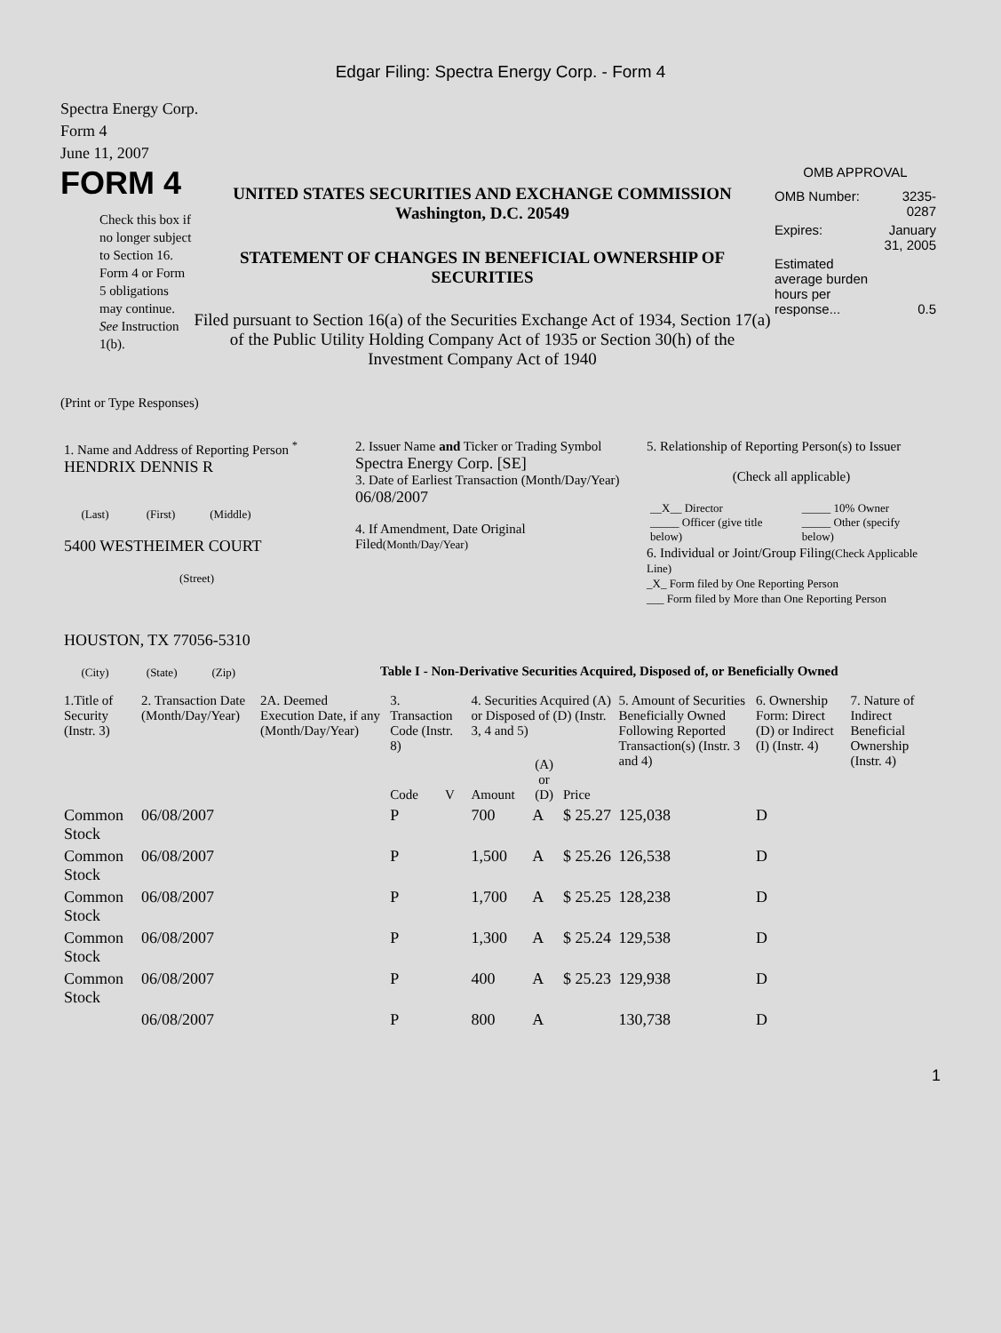Edgar Filing: Spectra Energy Corp. - Form 4
Spectra Energy Corp.
Form 4
June 11, 2007
FORM 4
Check this box if no longer subject to Section 16. Form 4 or Form 5 obligations may continue. See Instruction 1(b).
UNITED STATES SECURITIES AND EXCHANGE COMMISSION
Washington, D.C. 20549
STATEMENT OF CHANGES IN BENEFICIAL OWNERSHIP OF SECURITIES
Filed pursuant to Section 16(a) of the Securities Exchange Act of 1934, Section 17(a) of the Public Utility Holding Company Act of 1935 or Section 30(h) of the Investment Company Act of 1940
OMB APPROVAL
| OMB Number: | 3235-0287 |
| Expires: | January 31, 2005 |
| Estimated average burden hours per response... | 0.5 |
(Print or Type Responses)
| 1. Name and Address of Reporting Person <sup>*</sup> HENDRIX DENNIS R (Last) (First) (Middle) 5400 WESTHEIMER COURT (Street) HOUSTON, TX 77056-5310 (City) (State) (Zip) | 2. Issuer Name and Ticker or Trading Symbol Spectra Energy Corp. [SE] 3. Date of Earliest Transaction (Month/Day/Year) 06/08/2007 4. If Amendment, Date Original Filed (Month/Day/Year) | 5. Relationship of Reporting Person(s) to Issuer (Check all applicable) / __X__ Director _____ Officer (give title below) / _____ 10% Owner _____ Other (specify below) / 6. Individual or Joint/Group Filing (Check Applicable Line) _X_ Form filed by One Reporting Person ___ Form filed by More than One Reporting Person |
Table I - Non-Derivative Securities Acquired, Disposed of, or Beneficially Owned
| 1.Title of Security (Instr. 3) | 2. Transaction Date (Month/Day/Year) | 2A. Deemed Execution Date, if any (Month/Day/Year) | 3. Transaction Code (Instr. 8) | | 4. Securities Acquired (A) or Disposed of (D) (Instr. 3, 4 and 5) | | | 5. Amount of Securities Beneficially Owned Following Reported Transaction(s) (Instr. 3 and 4) | 6. Ownership Form: Direct (D) or Indirect (I) (Instr. 4) | 7. Nature of Indirect Beneficial Ownership (Instr. 4) |
| --- | --- | --- | --- | --- | --- | --- | --- | --- | --- | --- |
| | | | Code | V | Amount | (A) or (D) | Price | | | |
| Common Stock | 06/08/2007 | | P | | 700 | A | $ 25.27 | 125,038 | D | |
| Common Stock | 06/08/2007 | | P | | 1,500 | A | $ 25.26 | 126,538 | D | |
| Common Stock | 06/08/2007 | | P | | 1,700 | A | $ 25.25 | 128,238 | D | |
| Common Stock | 06/08/2007 | | P | | 1,300 | A | $ 25.24 | 129,538 | D | |
| Common Stock | 06/08/2007 | | P | | 400 | A | $ 25.23 | 129,938 | D | |
| | 06/08/2007 | | P | | 800 | A | | 130,738 | D | |
1